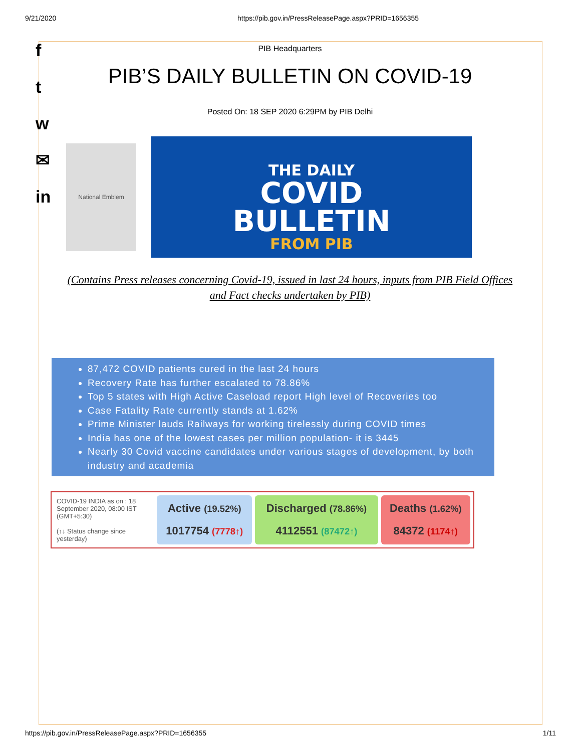9/21/2020 https://pib.gov.in/PressReleasePage.aspx?PRID=1656355
f
t
w
✉
in
PIB Headquarters
PIB’S DAILY BULLETIN ON COVID-19
Posted On: 18 SEP 2020 6:29PM by PIB Delhi
National Emblem
THE DAILY
COVID
BULLETIN
FROM PIB
(Contains Press releases concerning Covid-19, issued in last 24 hours, inputs from PIB Field Offices and Fact checks undertaken by PIB)
87,472 COVID patients cured in the last 24 hours
Recovery Rate has further escalated to 78.86%
Top 5 states with High Active Caseload report High level of Recoveries too
Case Fatality Rate currently stands at 1.62%
Prime Minister lauds Railways for working tirelessly during COVID times
India has one of the lowest cases per million population- it is 3445
Nearly 30 Covid vaccine candidates under various stages of development, by both industry and academia
| COVID-19 INDIA as on : 18 September 2020, 08:00 IST (GMT+5:30) (↑↓ Status change since yesterday) | Active (19.52%) 1017754 (7778↑) | Discharged (78.86%) 4112551 (87472↑) | Deaths (1.62%) 84372 (1174↑) |
https://pib.gov.in/PressReleasePage.aspx?PRID=1656355 1/11